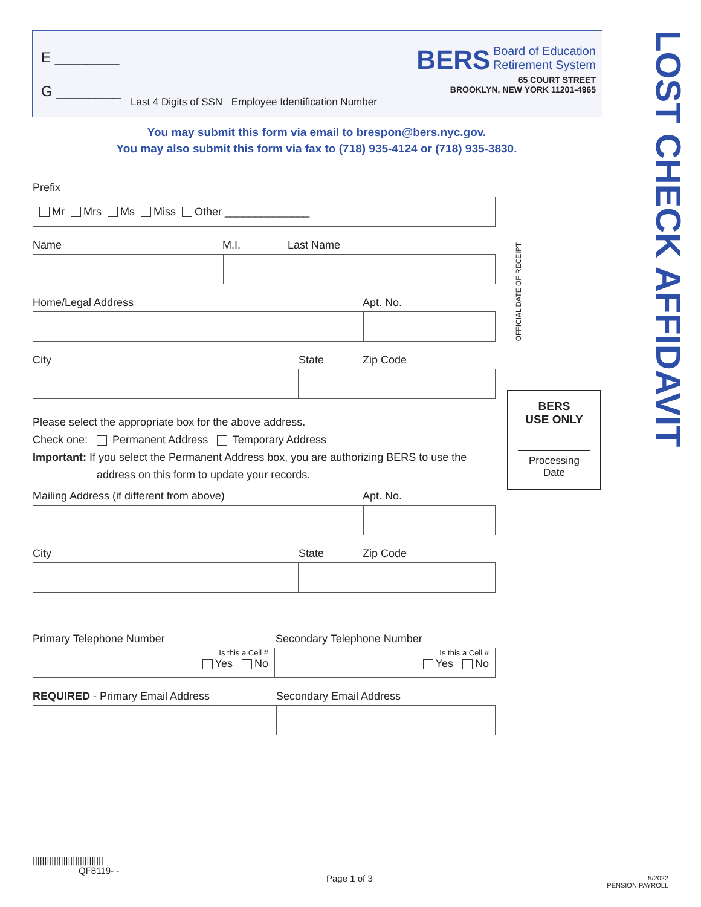E ________
G ________
Last 4 Digits of SSN Employee Identification Number
BERS Board of Education
Retirement System
65 COURT STREET
BROOKLYN, NEW YORK 11201-4965
You may submit this form via email to brespon@bers.nyc.gov.
You may also submit this form via fax to (718) 935-4124 or (718) 935-3830.
LOST CHECK AFFIDAVIT
OFFICIAL DATE OF RECEIPT
BERS
USE ONLY
Processing Date
Prefix
Mr Mrs Ms Miss Other ______________
Name M.I. Last Name
Home/Legal Address Apt. No.
City State Zip Code
Please select the appropriate box for the above address.
Check one: Permanent Address Temporary Address
Important: If you select the Permanent Address box, you are authorizing BERS to use the
address on this form to update your records.
Mailing Address (if different from above) Apt. No.
City State Zip Code
Primary Telephone Number Secondary Telephone Number
Is this a Cell #
Yes No
Is this a Cell #
Yes No
REQUIRED - Primary Email Address Secondary Email Address
||||||||||||||||||||||||||||||
QF8119- -
Page 1 of 3
5/2022
PENSION PAYROLL